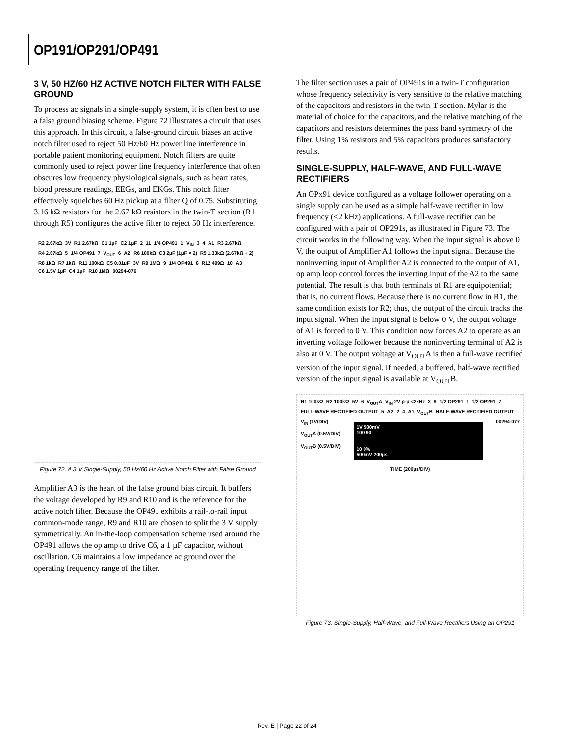OP191/OP291/OP491
3 V, 50 HZ/60 HZ ACTIVE NOTCH FILTER WITH FALSE GROUND
To process ac signals in a single-supply system, it is often best to use a false ground biasing scheme. Figure 72 illustrates a circuit that uses this approach. In this circuit, a false-ground circuit biases an active notch filter used to reject 50 Hz/60 Hz power line interference in portable patient monitoring equipment. Notch filters are quite commonly used to reject power line frequency interference that often obscures low frequency physiological signals, such as heart rates, blood pressure readings, EEGs, and EKGs. This notch filter effectively squelches 60 Hz pickup at a filter Q of 0.75. Substituting 3.16 kΩ resistors for the 2.67 kΩ resistors in the twin-T section (R1 through R5) configures the active filter to reject 50 Hz interference.
R2 2.67kΩ 3V R1 2.67kΩ C1 1µF C2 1µF 2 11 1/4 OP491 1 V<sub>IN</sub> 3 4 A1 R3 2.67kΩ R4 2.67kΩ 5 1/4 OP491 7 V<sub>OUT</sub> 6 A2 R6 100kΩ C3 2µF (1µF × 2) R5 1.33kΩ (2.67kΩ ÷ 2) R8 1kΩ R7 1kΩ R11 100kΩ C5 0.01µF 3V R9 1MΩ 9 1/4 OP491 8 R12 499Ω 10 A3 C6 1.5V 1µF C4 1µF R10 1MΩ 00294-076
Figure 72. A 3 V Single-Supply, 50 Hz/60 Hz Active Notch Filter with False Ground
Amplifier A3 is the heart of the false ground bias circuit. It buffers the voltage developed by R9 and R10 and is the reference for the active notch filter. Because the OP491 exhibits a rail-to-rail input common-mode range, R9 and R10 are chosen to split the 3 V supply symmetrically. An in-the-loop compensation scheme used around the OP491 allows the op amp to drive C6, a 1 µF capacitor, without oscillation. C6 maintains a low impedance ac ground over the operating frequency range of the filter.
The filter section uses a pair of OP491s in a twin-T configuration whose frequency selectivity is very sensitive to the relative matching of the capacitors and resistors in the twin-T section. Mylar is the material of choice for the capacitors, and the relative matching of the capacitors and resistors determines the pass band symmetry of the filter. Using 1% resistors and 5% capacitors produces satisfactory results.
SINGLE-SUPPLY, HALF-WAVE, AND FULL-WAVE RECTIFIERS
An OPx91 device configured as a voltage follower operating on a single supply can be used as a simple half-wave rectifier in low frequency (<2 kHz) applications. A full-wave rectifier can be configured with a pair of OP291s, as illustrated in Figure 73. The circuit works in the following way. When the input signal is above 0 V, the output of Amplifier A1 follows the input signal. Because the noninverting input of Amplifier A2 is connected to the output of A1, op amp loop control forces the inverting input of the A2 to the same potential. The result is that both terminals of R1 are equipotential; that is, no current flows. Because there is no current flow in R1, the same condition exists for R2; thus, the output of the circuit tracks the input signal. When the input signal is below 0 V, the output voltage of A1 is forced to 0 V. This condition now forces A2 to operate as an inverting voltage follower because the noninverting terminal of A2 is also at 0 V. The output voltage at V<sub>OUT</sub>A is then a full-wave rectified version of the input signal. If needed, a buffered, half-wave rectified version of the input signal is available at V<sub>OUT</sub>B.
R1 100kΩ R2 100kΩ 5V 6 V<sub>OUT</sub>A V<sub>IN</sub> 2V p-p <2kHz 3 8 1/2 OP291 1 1/2 OP291 7 FULL-WAVE RECTIFIED OUTPUT 5 A2 2 4 A1 V<sub>OUT</sub>B HALF-WAVE RECTIFIED OUTPUT
V<sub>IN</sub> (1V/DIV)
V<sub>OUT</sub>A (0.5V/DIV)
V<sub>OUT</sub>B (0.5V/DIV)
1V 500mV
100 90
10 0%
500mV 200µs
00294-077
TIME (200µs/DIV)
Figure 73. Single-Supply, Half-Wave, and Full-Wave Rectifiers Using an OP291
Rev. E | Page 22 of 24